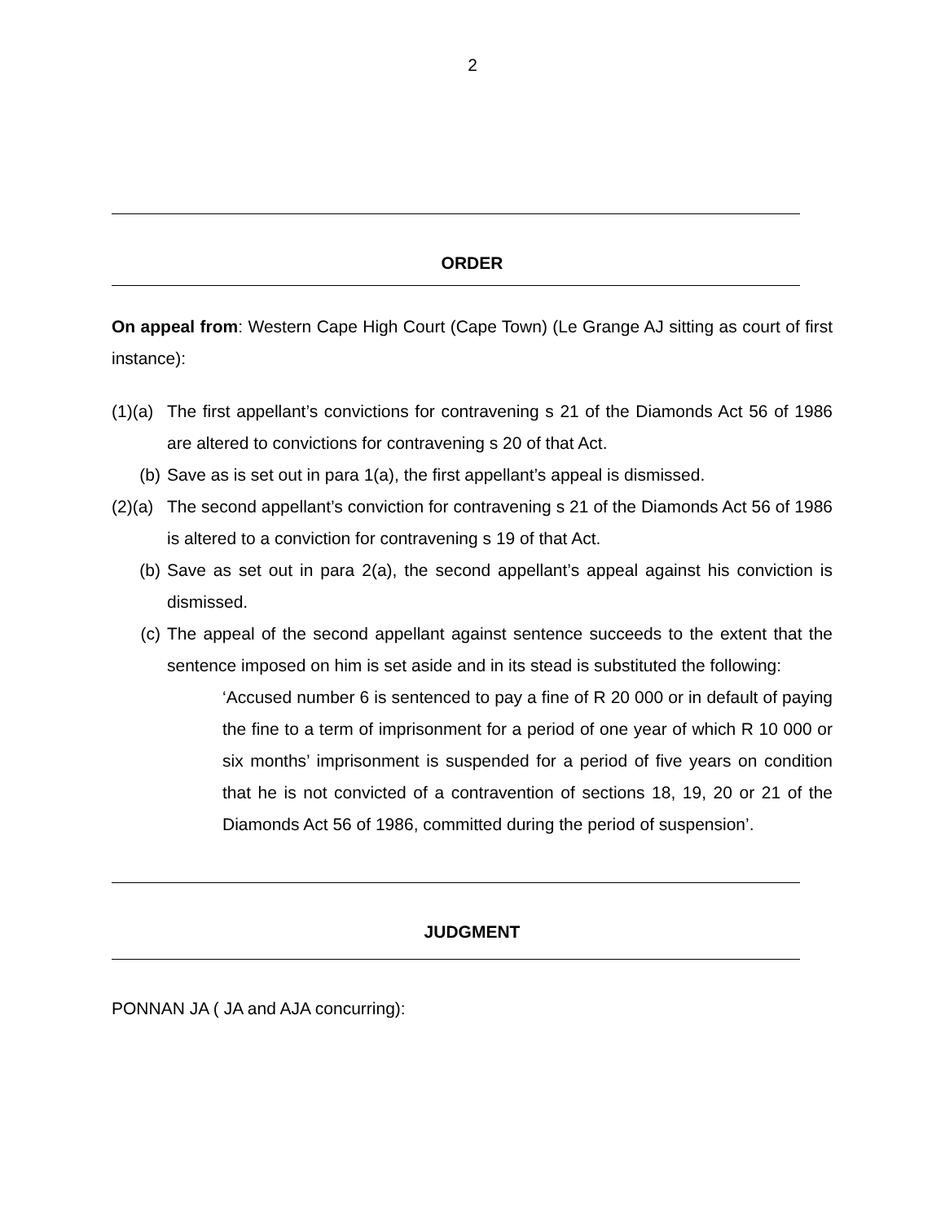2
ORDER
On appeal from: Western Cape High Court (Cape Town) (Le Grange AJ sitting as court of first instance):
(1)(a)
The first appellant’s convictions for contravening s 21 of the Diamonds Act 56 of 1986 are altered to convictions for contravening s 20 of that Act.
(b) Save as is set out in para 1(a), the first appellant’s appeal is dismissed.
(2)(a)
The second appellant’s conviction for contravening s 21 of the Diamonds Act 56 of 1986 is altered to a conviction for contravening s 19 of that Act.
(b) Save as set out in para 2(a), the second appellant’s appeal against his conviction is dismissed.
(c) The appeal of the second appellant against sentence succeeds to the extent that the sentence imposed on him is set aside and in its stead is substituted the following:
‘Accused number 6 is sentenced to pay a fine of R 20 000 or in default of paying the fine to a term of imprisonment for a period of one year of which R 10 000 or six months’ imprisonment is suspended for a period of five years on condition that he is not convicted of a contravention of sections 18, 19, 20 or 21 of the Diamonds Act 56 of 1986, committed during the period of suspension’.
JUDGMENT
PONNAN JA ( JA and AJA concurring):